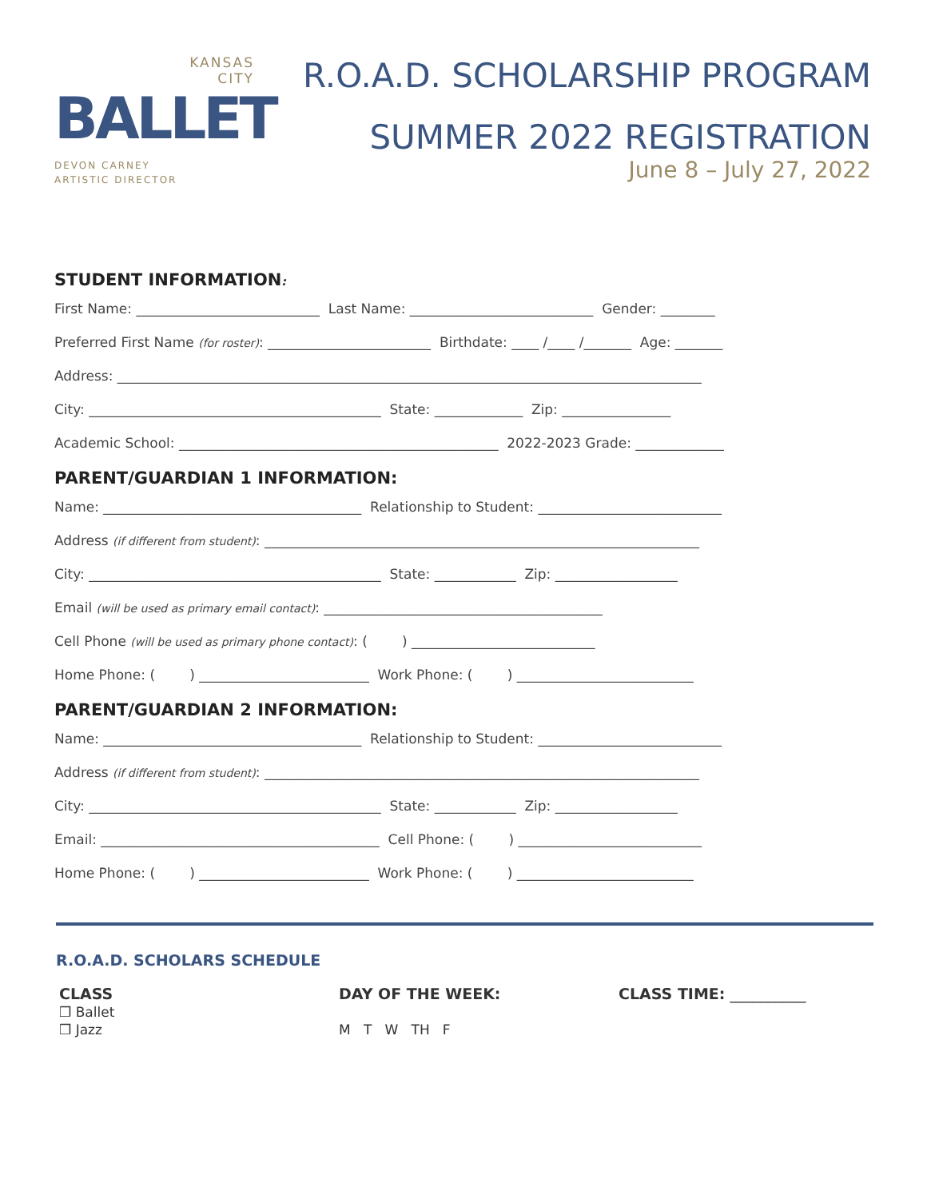KANSAS
CITY
BALLET
DEVON CARNEY
ARTISTIC DIRECTOR
R.O.A.D. SCHOLARSHIP PROGRAM
SUMMER 2022 REGISTRATION
June 8 – July 27, 2022
STUDENT INFORMATION:
First Name: ___________________________ Last Name: ___________________________ Gender: ________
Preferred First Name (for roster): ________________________ Birthdate: ____ /____ /_______ Age: _______
Address: ______________________________________________________________________________________
City: ___________________________________________ State: _____________ Zip: ________________
Academic School: _______________________________________________ 2022-2023 Grade: _____________
PARENT/GUARDIAN 1 INFORMATION:
Name: ______________________________________ Relationship to Student: ___________________________
Address (if different from student): ________________________________________________________________
City: ___________________________________________ State: ____________ Zip: __________________
Email (will be used as primary email contact): _________________________________________
Cell Phone (will be used as primary phone contact): ( ) ___________________________
Home Phone: ( ) _________________________ Work Phone: ( ) __________________________
PARENT/GUARDIAN 2 INFORMATION:
Name: ______________________________________ Relationship to Student: ___________________________
Address (if different from student): ________________________________________________________________
City: ___________________________________________ State: ____________ Zip: __________________
Email: _________________________________________ Cell Phone: ( ) ___________________________
Home Phone: ( ) _________________________ Work Phone: ( ) __________________________
R.O.A.D. SCHOLARS SCHEDULE
CLASS
❒ Ballet
❒ Jazz
DAY OF THE WEEK:
M T W TH F
CLASS TIME: __________